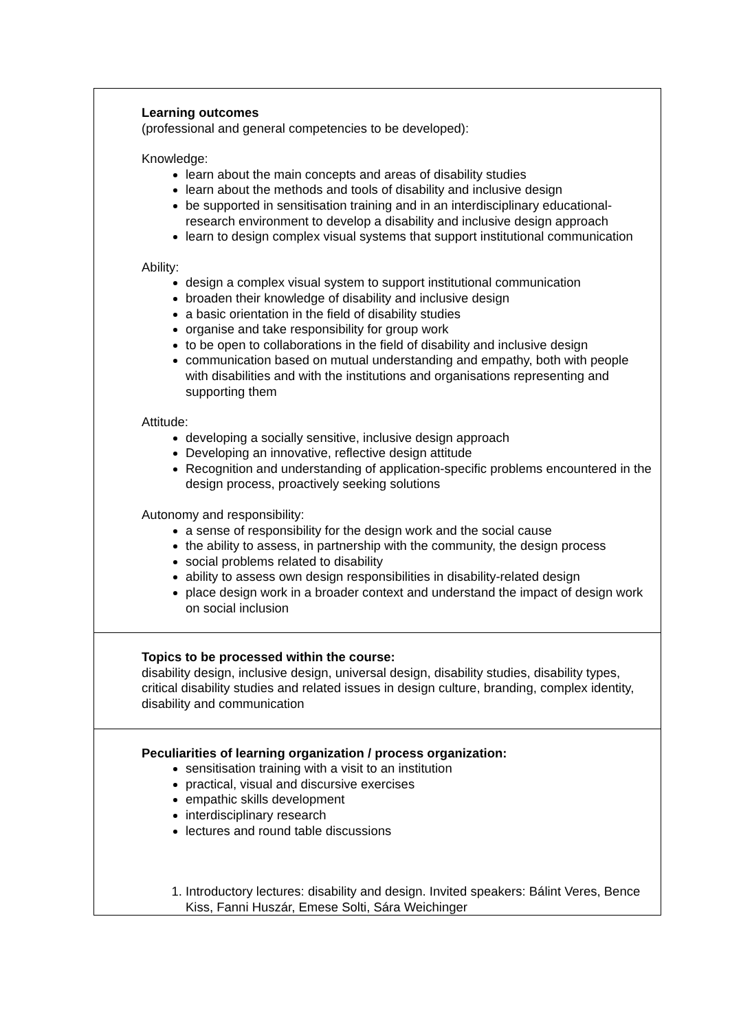Learning outcomes
(professional and general competencies to be developed):
Knowledge:
learn about the main concepts and areas of disability studies
learn about the methods and tools of disability and inclusive design
be supported in sensitisation training and in an interdisciplinary educational-research environment to develop a disability and inclusive design approach
learn to design complex visual systems that support institutional communication
Ability:
design a complex visual system to support institutional communication
broaden their knowledge of disability and inclusive design
a basic orientation in the field of disability studies
organise and take responsibility for group work
to be open to collaborations in the field of disability and inclusive design
communication based on mutual understanding and empathy, both with people with disabilities and with the institutions and organisations representing and supporting them
Attitude:
developing a socially sensitive, inclusive design approach
Developing an innovative, reflective design attitude
Recognition and understanding of application-specific problems encountered in the design process, proactively seeking solutions
Autonomy and responsibility:
a sense of responsibility for the design work and the social cause
the ability to assess, in partnership with the community, the design process
social problems related to disability
ability to assess own design responsibilities in disability-related design
place design work in a broader context and understand the impact of design work on social inclusion
Topics to be processed within the course:
disability design, inclusive design, universal design, disability studies, disability types, critical disability studies and related issues in design culture, branding, complex identity, disability and communication
Peculiarities of learning organization / process organization:
sensitisation training with a visit to an institution
practical, visual and discursive exercises
empathic skills development
interdisciplinary research
lectures and round table discussions
1. Introductory lectures: disability and design. Invited speakers: Bálint Veres, Bence Kiss, Fanni Huszár, Emese Solti, Sára Weichinger